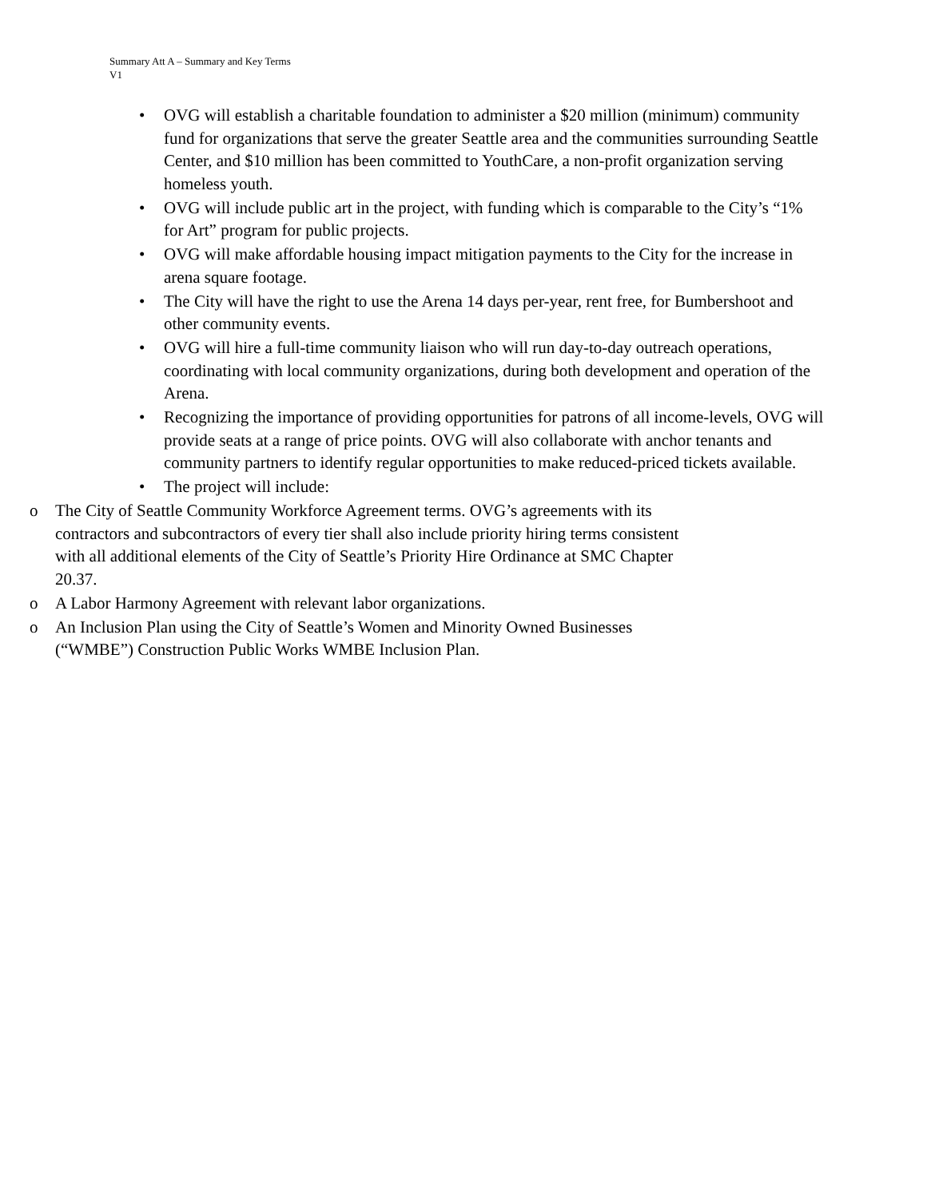Summary Att A – Summary and Key Terms
V1
• OVG will establish a charitable foundation to administer a $20 million (minimum) community fund for organizations that serve the greater Seattle area and the communities surrounding Seattle Center, and $10 million has been committed to YouthCare, a non-profit organization serving homeless youth.
• OVG will include public art in the project, with funding which is comparable to the City’s “1% for Art” program for public projects.
• OVG will make affordable housing impact mitigation payments to the City for the increase in arena square footage.
• The City will have the right to use the Arena 14 days per-year, rent free, for Bumbershoot and other community events.
• OVG will hire a full-time community liaison who will run day-to-day outreach operations, coordinating with local community organizations, during both development and operation of the Arena.
• Recognizing the importance of providing opportunities for patrons of all income-levels, OVG will provide seats at a range of price points. OVG will also collaborate with anchor tenants and community partners to identify regular opportunities to make reduced-priced tickets available.
• The project will include:
o The City of Seattle Community Workforce Agreement terms. OVG’s agreements with its contractors and subcontractors of every tier shall also include priority hiring terms consistent with all additional elements of the City of Seattle’s Priority Hire Ordinance at SMC Chapter 20.37.
o A Labor Harmony Agreement with relevant labor organizations.
o An Inclusion Plan using the City of Seattle’s Women and Minority Owned Businesses (“WMBE”) Construction Public Works WMBE Inclusion Plan.